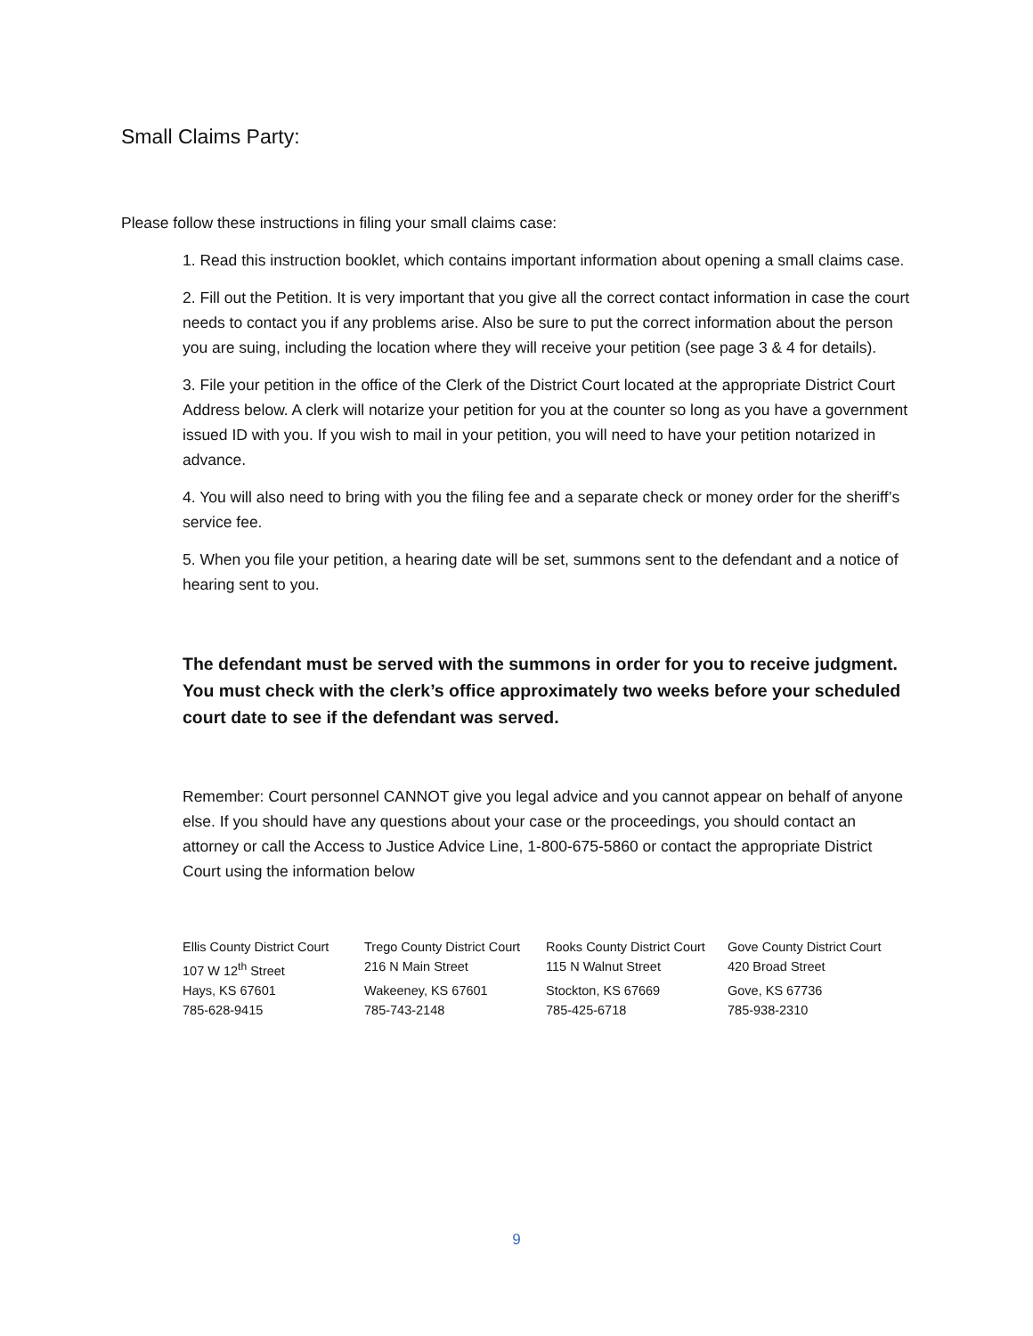Small Claims Party:
Please follow these instructions in filing your small claims case:
1. Read this instruction booklet, which contains important information about opening a small claims case.
2. Fill out the Petition. It is very important that you give all the correct contact information in case the court needs to contact you if any problems arise. Also be sure to put the correct information about the person you are suing, including the location where they will receive your petition (see page 3 & 4 for details).
3. File your petition in the office of the Clerk of the District Court located at the appropriate District Court Address below. A clerk will notarize your petition for you at the counter so long as you have a government issued ID with you. If you wish to mail in your petition, you will need to have your petition notarized in advance.
4. You will also need to bring with you the filing fee and a separate check or money order for the sheriff’s service fee.
5. When you file your petition, a hearing date will be set, summons sent to the defendant and a notice of hearing sent to you.
The defendant must be served with the summons in order for you to receive judgment. You must check with the clerk’s office approximately two weeks before your scheduled court date to see if the defendant was served.
Remember: Court personnel CANNOT give you legal advice and you cannot appear on behalf of anyone else. If you should have any questions about your case or the proceedings, you should contact an attorney or call the Access to Justice Advice Line, 1-800-675-5860 or contact the appropriate District Court using the information below
| Ellis County District Court | Trego County District Court | Rooks County District Court | Gove County District Court |
| 107 W 12<sup>th</sup> Street | 216 N Main Street | 115 N Walnut Street | 420 Broad Street |
| Hays, KS 67601 | Wakeeney, KS 67601 | Stockton, KS 67669 | Gove, KS 67736 |
| 785-628-9415 | 785-743-2148 | 785-425-6718 | 785-938-2310 |
9